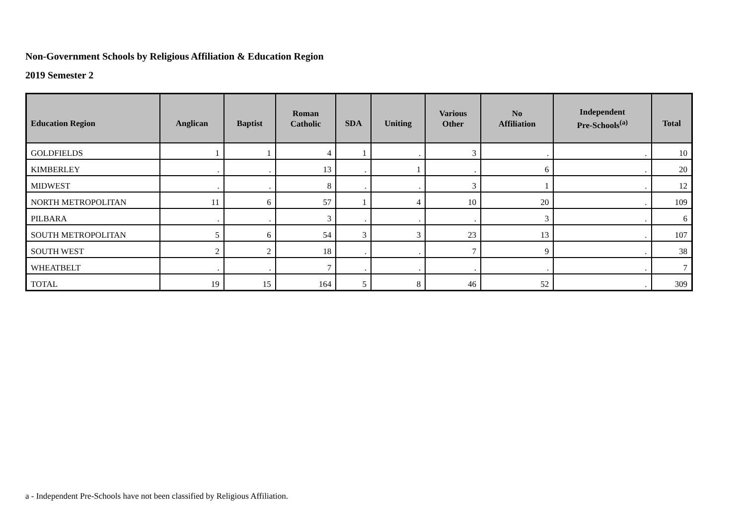Non-Government Schools by Religious Affiliation & Education Region
2019 Semester 2
| Education Region | Anglican | Baptist | Roman Catholic | SDA | Uniting | Various Other | No Affiliation | Independent Pre-Schools<sup>(a)</sup> | Total |
| --- | --- | --- | --- | --- | --- | --- | --- | --- | --- |
| GOLDFIELDS | 1 | 1 | 4 | 1 | . | 3 | . | . | 10 |
| KIMBERLEY | . | . | 13 | . | 1 | . | 6 | . | 20 |
| MIDWEST | . | . | 8 | . | . | 3 | 1 | . | 12 |
| NORTH METROPOLITAN | 11 | 6 | 57 | 1 | 4 | 10 | 20 | . | 109 |
| PILBARA | . | . | 3 | . | . | . | 3 | . | 6 |
| SOUTH METROPOLITAN | 5 | 6 | 54 | 3 | 3 | 23 | 13 | . | 107 |
| SOUTH WEST | 2 | 2 | 18 | . | . | 7 | 9 | . | 38 |
| WHEATBELT | . | . | 7 | . | . | . | . | . | 7 |
| TOTAL | 19 | 15 | 164 | 5 | 8 | 46 | 52 | . | 309 |
a - Independent Pre-Schools have not been classified by Religious Affiliation.